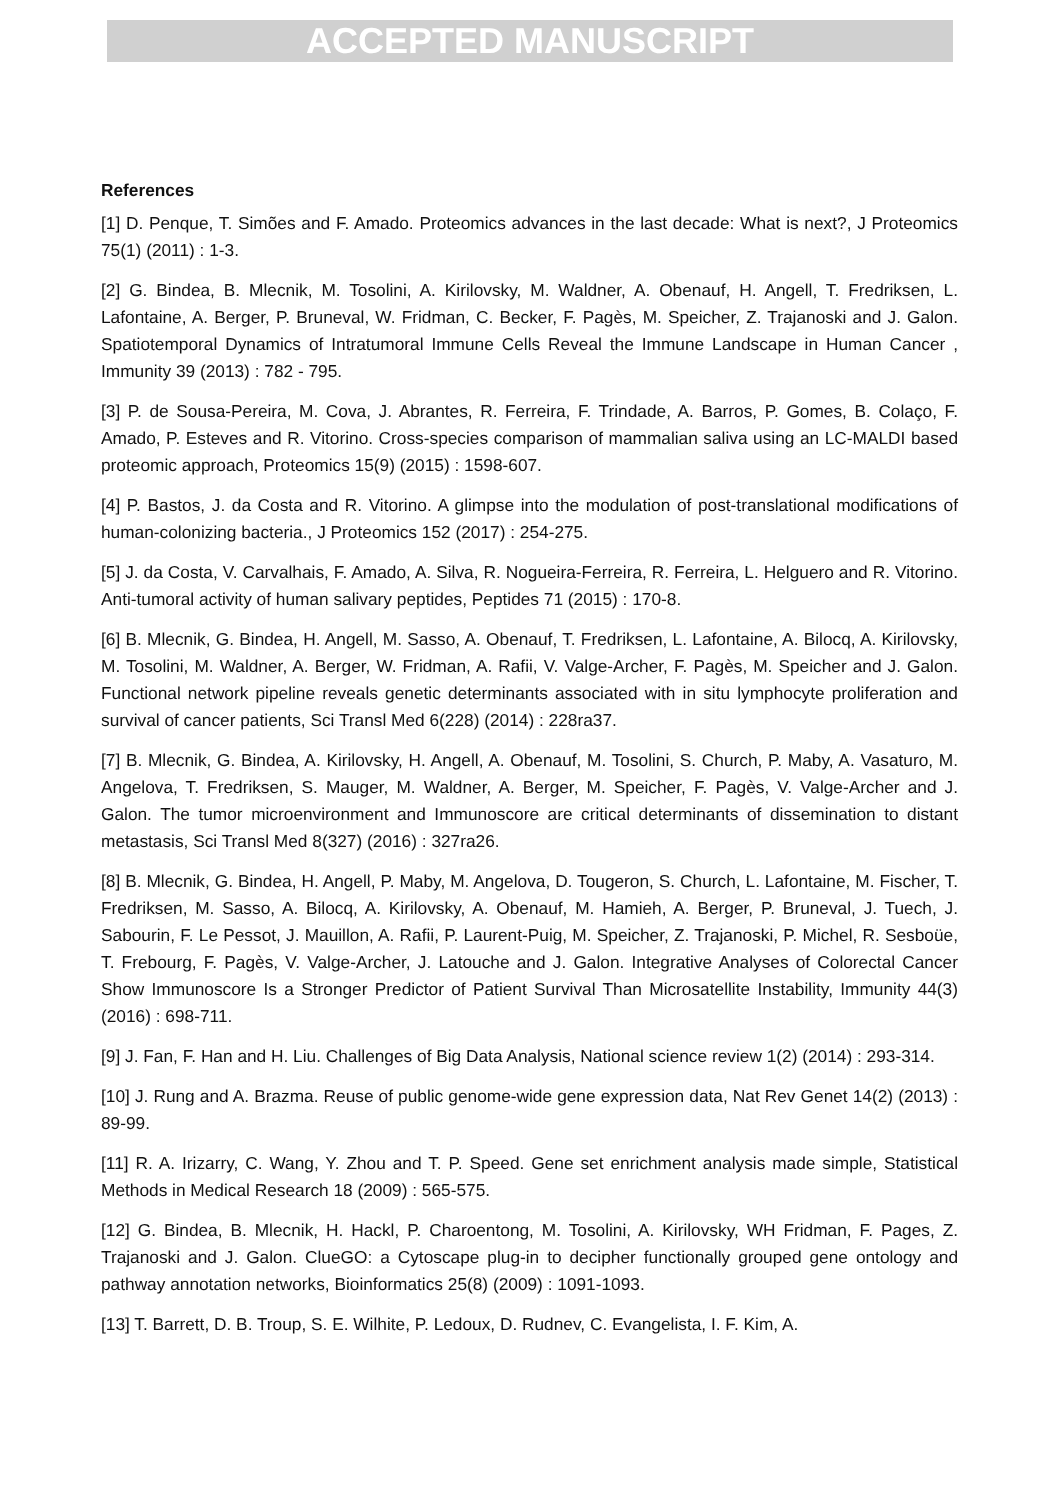ACCEPTED MANUSCRIPT
References
[1] D. Penque, T. Simões and F. Amado. Proteomics advances in the last decade: What is next?, J Proteomics 75(1) (2011) : 1-3.
[2] G. Bindea, B. Mlecnik, M. Tosolini, A. Kirilovsky, M. Waldner, A. Obenauf, H. Angell, T. Fredriksen, L. Lafontaine, A. Berger, P. Bruneval, W. Fridman, C. Becker, F. Pagès, M. Speicher, Z. Trajanoski and J. Galon. Spatiotemporal Dynamics of Intratumoral Immune Cells Reveal the Immune Landscape in Human Cancer , Immunity 39 (2013) : 782 - 795.
[3] P. de Sousa-Pereira, M. Cova, J. Abrantes, R. Ferreira, F. Trindade, A. Barros, P. Gomes, B. Colaço, F. Amado, P. Esteves and R. Vitorino. Cross-species comparison of mammalian saliva using an LC-MALDI based proteomic approach, Proteomics 15(9) (2015) : 1598-607.
[4] P. Bastos, J. da Costa and R. Vitorino. A glimpse into the modulation of post-translational modifications of human-colonizing bacteria., J Proteomics 152 (2017) : 254-275.
[5] J. da Costa, V. Carvalhais, F. Amado, A. Silva, R. Nogueira-Ferreira, R. Ferreira, L. Helguero and R. Vitorino. Anti-tumoral activity of human salivary peptides, Peptides 71 (2015) : 170-8.
[6] B. Mlecnik, G. Bindea, H. Angell, M. Sasso, A. Obenauf, T. Fredriksen, L. Lafontaine, A. Bilocq, A. Kirilovsky, M. Tosolini, M. Waldner, A. Berger, W. Fridman, A. Rafii, V. Valge-Archer, F. Pagès, M. Speicher and J. Galon. Functional network pipeline reveals genetic determinants associated with in situ lymphocyte proliferation and survival of cancer patients, Sci Transl Med 6(228) (2014) : 228ra37.
[7] B. Mlecnik, G. Bindea, A. Kirilovsky, H. Angell, A. Obenauf, M. Tosolini, S. Church, P. Maby, A. Vasaturo, M. Angelova, T. Fredriksen, S. Mauger, M. Waldner, A. Berger, M. Speicher, F. Pagès, V. Valge-Archer and J. Galon. The tumor microenvironment and Immunoscore are critical determinants of dissemination to distant metastasis, Sci Transl Med 8(327) (2016) : 327ra26.
[8] B. Mlecnik, G. Bindea, H. Angell, P. Maby, M. Angelova, D. Tougeron, S. Church, L. Lafontaine, M. Fischer, T. Fredriksen, M. Sasso, A. Bilocq, A. Kirilovsky, A. Obenauf, M. Hamieh, A. Berger, P. Bruneval, J. Tuech, J. Sabourin, F. Le Pessot, J. Mauillon, A. Rafii, P. Laurent-Puig, M. Speicher, Z. Trajanoski, P. Michel, R. Sesboüe, T. Frebourg, F. Pagès, V. Valge-Archer, J. Latouche and J. Galon. Integrative Analyses of Colorectal Cancer Show Immunoscore Is a Stronger Predictor of Patient Survival Than Microsatellite Instability, Immunity 44(3) (2016) : 698-711.
[9] J. Fan, F. Han and H. Liu. Challenges of Big Data Analysis, National science review 1(2) (2014) : 293-314.
[10] J. Rung and A. Brazma. Reuse of public genome-wide gene expression data, Nat Rev Genet 14(2) (2013) : 89-99.
[11] R. A. Irizarry, C. Wang, Y. Zhou and T. P. Speed. Gene set enrichment analysis made simple, Statistical Methods in Medical Research 18 (2009) : 565-575.
[12] G. Bindea, B. Mlecnik, H. Hackl, P. Charoentong, M. Tosolini, A. Kirilovsky, WH Fridman, F. Pages, Z. Trajanoski and J. Galon. ClueGO: a Cytoscape plug-in to decipher functionally grouped gene ontology and pathway annotation networks, Bioinformatics 25(8) (2009) : 1091-1093.
[13] T. Barrett, D. B. Troup, S. E. Wilhite, P. Ledoux, D. Rudnev, C. Evangelista, I. F. Kim, A.